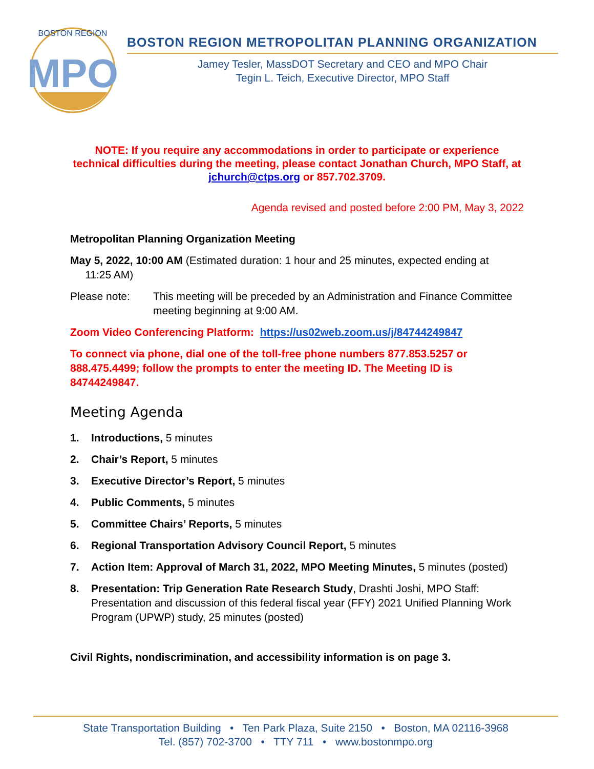MPO
BOSTON REGION
BOSTON REGION METROPOLITAN PLANNING ORGANIZATION
Jamey Tesler, MassDOT Secretary and CEO and MPO Chair
Tegin L. Teich, Executive Director, MPO Staff
NOTE: If you require any accommodations in order to participate or experience technical difficulties during the meeting, please contact Jonathan Church, MPO Staff, at jchurch@ctps.org or 857.702.3709.
Agenda revised and posted before 2:00 PM, May 3, 2022
Metropolitan Planning Organization Meeting
May 5, 2022, 10:00 AM (Estimated duration: 1 hour and 25 minutes, expected ending at
11:25 AM)
Please note: This meeting will be preceded by an Administration and Finance Committee meeting beginning at 9:00 AM.
Zoom Video Conferencing Platform: https://us02web.zoom.us/j/84744249847
To connect via phone, dial one of the toll-free phone numbers 877.853.5257 or 888.475.4499; follow the prompts to enter the meeting ID. The Meeting ID is 84744249847.
Meeting Agenda
1. Introductions, 5 minutes
2. Chair’s Report, 5 minutes
3. Executive Director’s Report, 5 minutes
4. Public Comments, 5 minutes
5. Committee Chairs’ Reports, 5 minutes
6. Regional Transportation Advisory Council Report, 5 minutes
7. Action Item: Approval of March 31, 2022, MPO Meeting Minutes, 5 minutes (posted)
8. Presentation: Trip Generation Rate Research Study, Drashti Joshi, MPO Staff: Presentation and discussion of this federal fiscal year (FFY) 2021 Unified Planning Work Program (UPWP) study, 25 minutes (posted)
Civil Rights, nondiscrimination, and accessibility information is on page 3.
State Transportation Building • Ten Park Plaza, Suite 2150 • Boston, MA 02116-3968
Tel. (857) 702-3700 • TTY 711 • www.bostonmpo.org